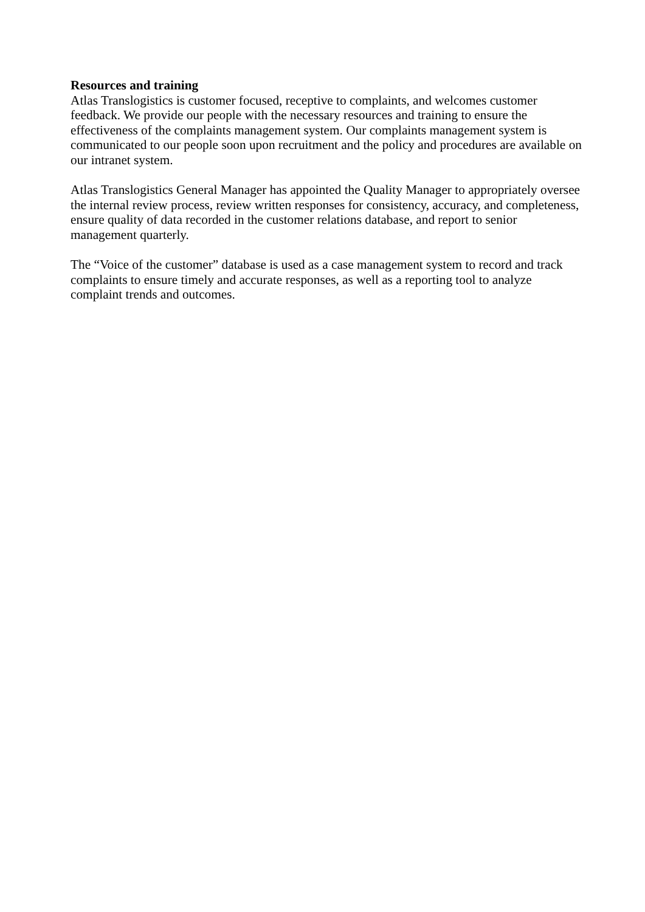Resources and training
Atlas Translogistics is customer focused, receptive to complaints, and welcomes customer feedback. We provide our people with the necessary resources and training to ensure the effectiveness of the complaints management system. Our complaints management system is communicated to our people soon upon recruitment and the policy and procedures are available on our intranet system.
Atlas Translogistics General Manager has appointed the Quality Manager to appropriately oversee the internal review process, review written responses for consistency, accuracy, and completeness, ensure quality of data recorded in the customer relations database, and report to senior management quarterly.
The “Voice of the customer” database is used as a case management system to record and track complaints to ensure timely and accurate responses, as well as a reporting tool to analyze complaint trends and outcomes.